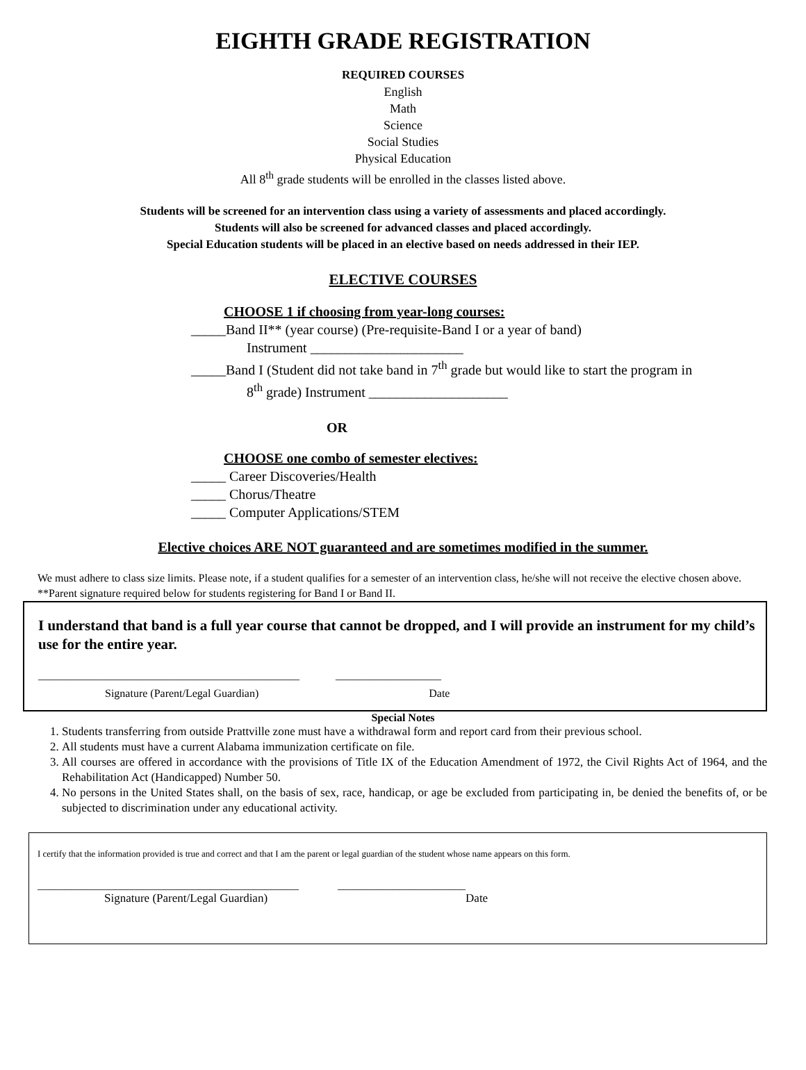EIGHTH GRADE REGISTRATION
REQUIRED COURSES
English
Math
Science
Social Studies
Physical Education
All 8<sup>th</sup> grade students will be enrolled in the classes listed above.
Students will be screened for an intervention class using a variety of assessments and placed accordingly.
Students will also be screened for advanced classes and placed accordingly.
Special Education students will be placed in an elective based on needs addressed in their IEP.
ELECTIVE COURSES
CHOOSE 1 if choosing from year-long courses:
_____Band II** (year course) (Pre-requisite-Band I or a year of band)
Instrument ______________________
_____Band I (Student did not take band in 7<sup>th</sup> grade but would like to start the program in
8<sup>th</sup> grade) Instrument ____________________
OR
CHOOSE one combo of semester electives:
_____ Career Discoveries/Health
_____ Chorus/Theatre
_____ Computer Applications/STEM
Elective choices ARE NOT guaranteed and are sometimes modified in the summer.
We must adhere to class size limits. Please note, if a student qualifies for a semester of an intervention class, he/she will not receive the elective chosen above.
**Parent signature required below for students registering for Band I or Band II.
I understand that band is a full year course that cannot be dropped, and I will provide an instrument for my child’s use for the entire year.
_______________________________________________ ___________________
Signature (Parent/Legal Guardian) Date
Special Notes
1. Students transferring from outside Prattville zone must have a withdrawal form and report card from their previous school.
2. All students must have a current Alabama immunization certificate on file.
3. All courses are offered in accordance with the provisions of Title IX of the Education Amendment of 1972, the Civil Rights Act of 1964, and the Rehabilitation Act (Handicapped) Number 50.
4. No persons in the United States shall, on the basis of sex, race, handicap, or age be excluded from participating in, be denied the benefits of, or be subjected to discrimination under any educational activity.
I certify that the information provided is true and correct and that I am the parent or legal guardian of the student whose name appears on this form.
_______________________________________________ _______________________
Signature (Parent/Legal Guardian) Date